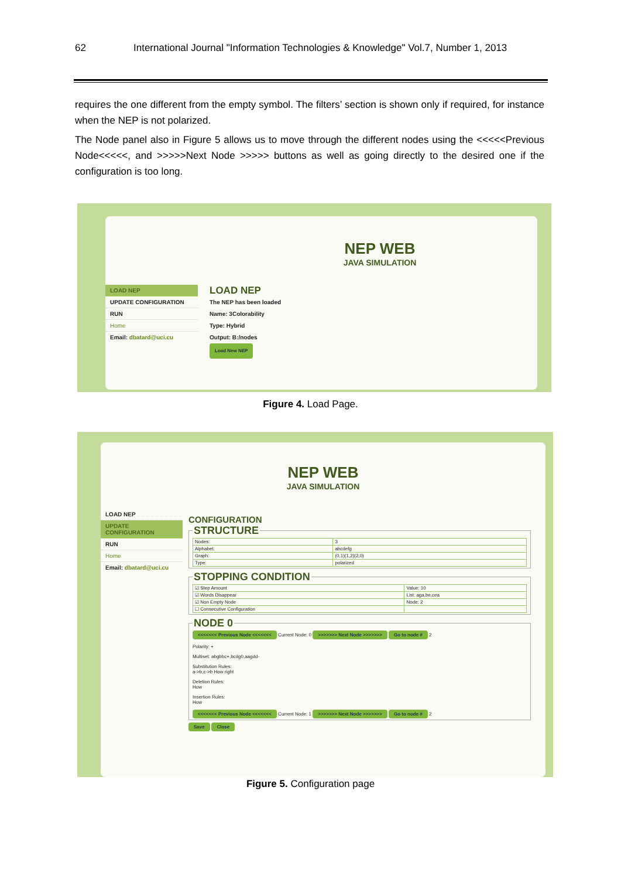62 International Journal "Information Technologies & Knowledge" Vol.7, Number 1, 2013
requires the one different from the empty symbol. The filters’ section is shown only if required, for instance when the NEP is not polarized.
The Node panel also in Figure 5 allows us to move through the different nodes using the <<<<<Previous Node<<<<<, and >>>>>Next Node >>>>> buttons as well as going directly to the desired one if the configuration is too long.
NEP WEB
JAVA SIMULATION
LOAD NEP
UPDATE CONFIGURATION
RUN
Home
Email: dbatard@uci.cu
LOAD NEP
The NEP has been loaded
Name: 3Colorability
Type: Hybrid
Output: B:/nodes
Load New NEP
Figure 4. Load Page.
NEP WEB
JAVA SIMULATION
LOAD NEP
UPDATE CONFIGURATION
RUN
Home
Email: dbatard@uci.cu
CONFIGURATION
STRUCTURE
| Nodes: | 3 |
| Alphabet: | abcdefg |
| Graph: | (0,1)(1,2)(2,0) |
| Type: | polarized |
STOPPING CONDITION
| ☑ Step Amount | Value: 10 |
| ☑ Words Disappear | List: aga,be,cea |
| ☑ Non Empty Node | Node: 2 |
| ☐ Consecutive Configuration | |
NODE 0
<<<<<<< Previous Node <<<<<<< Current Node: 0 >>>>>>> Next Node >>>>>>> Go to node # 2
Polarity: +
Multiset: abgbbc+,bcdg0,aagdd-
Substitution Rules:
a->b,c->b How right
Deletion Rules:
How
Insertion Rules:
How
<<<<<<< Previous Node <<<<<<< Current Node: 1 >>>>>>> Next Node >>>>>>> Go to node # 2
Save Close
Figure 5. Configuration page